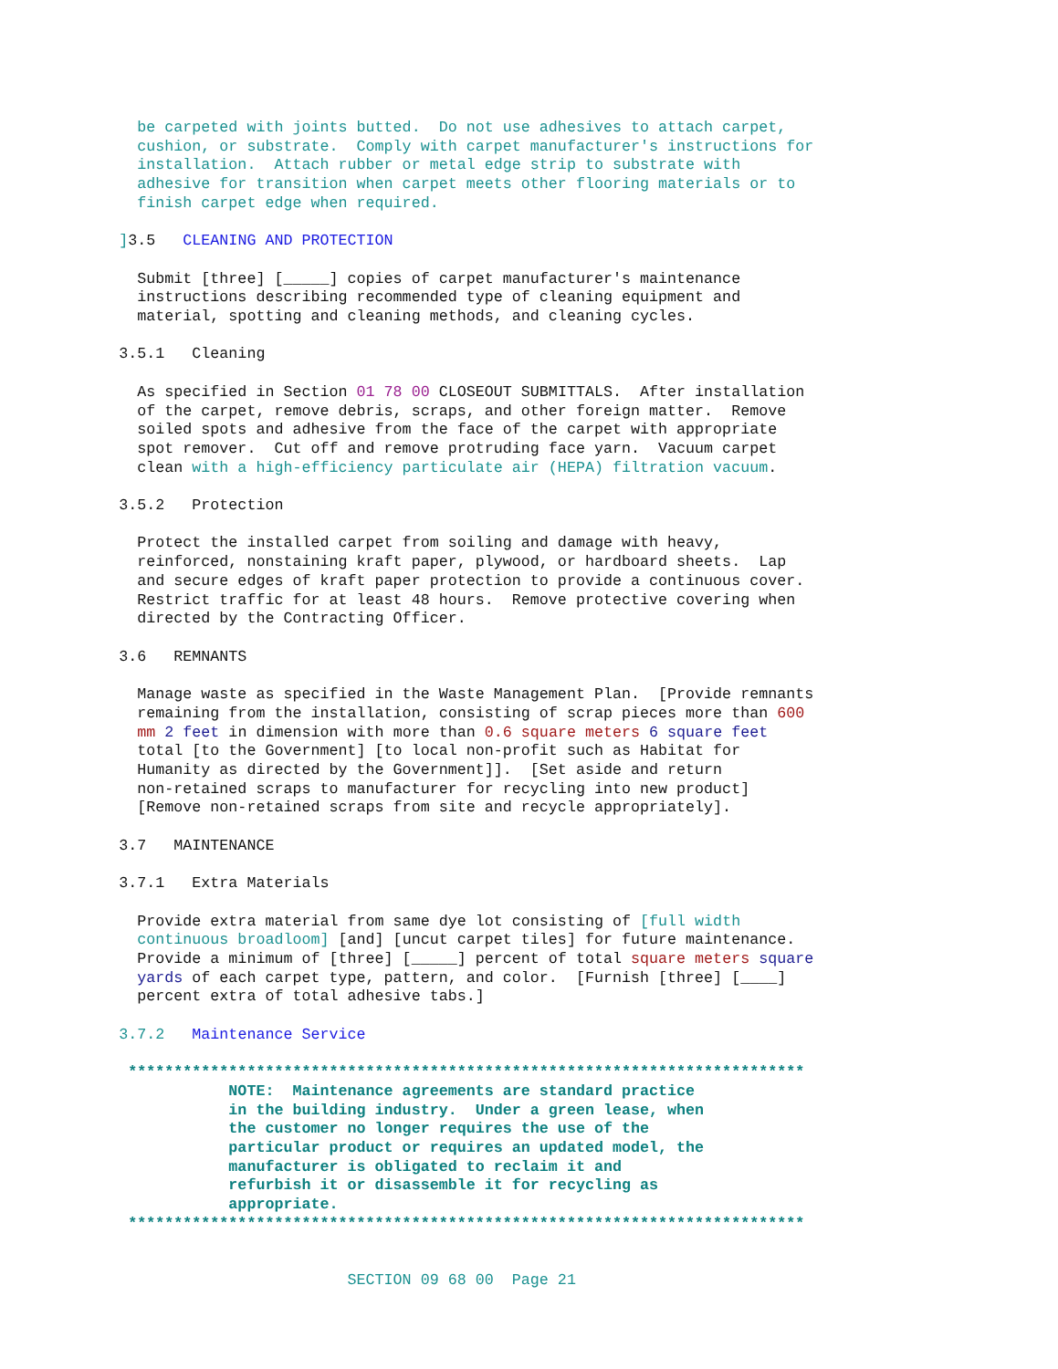be carpeted with joints butted.  Do not use adhesives to attach carpet,
               cushion, or substrate.  Comply with carpet manufacturer's instructions for
               installation.  Attach rubber or metal edge strip to substrate with
               adhesive for transition when carpet meets other flooring materials or to
               finish carpet edge when required.

             ] 3.5   CLEANING AND PROTECTION

               Submit [three] [_____] copies of carpet manufacturer's maintenance
               instructions describing recommended type of cleaning equipment and
               material, spotting and cleaning methods, and cleaning cycles.

             3.5.1   Cleaning

               As specified in Section 01 78 00 CLOSEOUT SUBMITTALS.  After installation
               of the carpet, remove debris, scraps, and other foreign matter.  Remove
               soiled spots and adhesive from the face of the carpet with appropriate
               spot remover.  Cut off and remove protruding face yarn.  Vacuum carpet
               clean with a high-efficiency particulate air (HEPA) filtration vacuum.

             3.5.2   Protection

               Protect the installed carpet from soiling and damage with heavy,
               reinforced, nonstaining kraft paper, plywood, or hardboard sheets.  Lap
               and secure edges of kraft paper protection to provide a continuous cover.
               Restrict traffic for at least 48 hours.  Remove protective covering when
               directed by the Contracting Officer.

             3.6   REMNANTS

               Manage waste as specified in the Waste Management Plan.  [Provide remnants
               remaining from the installation, consisting of scrap pieces more than 600
               mm 2 feet in dimension with more than 0.6 square meters 6 square feet
               total [to the Government] [to local non-profit such as Habitat for
               Humanity as directed by the Government]].  [Set aside and return
               non-retained scraps to manufacturer for recycling into new product]
               [Remove non-retained scraps from site and recycle appropriately].

             3.7   MAINTENANCE

             3.7.1   Extra Materials

               Provide extra material from same dye lot consisting of [full width
               continuous broadloom] [and] [uncut carpet tiles] for future maintenance.
               Provide a minimum of [three] [_____] percent of total square meters square
               yards of each carpet type, pattern, and color.  [Furnish [three] [____]
               percent extra of total adhesive tabs.]

             3.7.2   Maintenance Service

              **************************************************************************
                         NOTE:  Maintenance agreements are standard practice
                         in the building industry.  Under a green lease, when
                         the customer no longer requires the use of the
                         particular product or requires an updated model, the
                         manufacturer is obligated to reclaim it and
                         refurbish it or disassemble it for recycling as
                         appropriate.
              **************************************************************************


                                      SECTION 09 68 00  Page 21